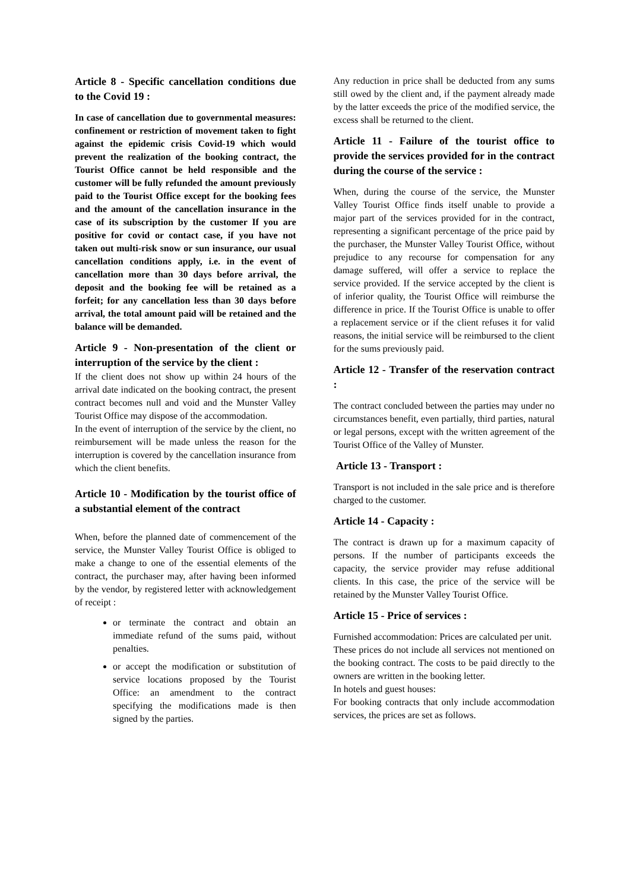Article 8 - Specific cancellation conditions due to the Covid 19 :
In case of cancellation due to governmental measures: confinement or restriction of movement taken to fight against the epidemic crisis Covid-19 which would prevent the realization of the booking contract, the Tourist Office cannot be held responsible and the customer will be fully refunded the amount previously paid to the Tourist Office except for the booking fees and the amount of the cancellation insurance in the case of its subscription by the customer If you are positive for covid or contact case, if you have not taken out multi-risk snow or sun insurance, our usual cancellation conditions apply, i.e. in the event of cancellation more than 30 days before arrival, the deposit and the booking fee will be retained as a forfeit; for any cancellation less than 30 days before arrival, the total amount paid will be retained and the balance will be demanded.
Article 9 - Non-presentation of the client or interruption of the service by the client :
If the client does not show up within 24 hours of the arrival date indicated on the booking contract, the present contract becomes null and void and the Munster Valley Tourist Office may dispose of the accommodation.
In the event of interruption of the service by the client, no reimbursement will be made unless the reason for the interruption is covered by the cancellation insurance from which the client benefits.
Article 10 - Modification by the tourist office of a substantial element of the contract
When, before the planned date of commencement of the service, the Munster Valley Tourist Office is obliged to make a change to one of the essential elements of the contract, the purchaser may, after having been informed by the vendor, by registered letter with acknowledgement of receipt :
or terminate the contract and obtain an immediate refund of the sums paid, without penalties.
or accept the modification or substitution of service locations proposed by the Tourist Office: an amendment to the contract specifying the modifications made is then signed by the parties.
Any reduction in price shall be deducted from any sums still owed by the client and, if the payment already made by the latter exceeds the price of the modified service, the excess shall be returned to the client.
Article 11 - Failure of the tourist office to provide the services provided for in the contract during the course of the service :
When, during the course of the service, the Munster Valley Tourist Office finds itself unable to provide a major part of the services provided for in the contract, representing a significant percentage of the price paid by the purchaser, the Munster Valley Tourist Office, without prejudice to any recourse for compensation for any damage suffered, will offer a service to replace the service provided. If the service accepted by the client is of inferior quality, the Tourist Office will reimburse the difference in price. If the Tourist Office is unable to offer a replacement service or if the client refuses it for valid reasons, the initial service will be reimbursed to the client for the sums previously paid.
Article 12 - Transfer of the reservation contract :
The contract concluded between the parties may under no circumstances benefit, even partially, third parties, natural or legal persons, except with the written agreement of the Tourist Office of the Valley of Munster.
Article 13 - Transport :
Transport is not included in the sale price and is therefore charged to the customer.
Article 14 - Capacity :
The contract is drawn up for a maximum capacity of persons. If the number of participants exceeds the capacity, the service provider may refuse additional clients. In this case, the price of the service will be retained by the Munster Valley Tourist Office.
Article 15 - Price of services :
Furnished accommodation: Prices are calculated per unit.
These prices do not include all services not mentioned on the booking contract. The costs to be paid directly to the owners are written in the booking letter.
In hotels and guest houses:
For booking contracts that only include accommodation services, the prices are set as follows.